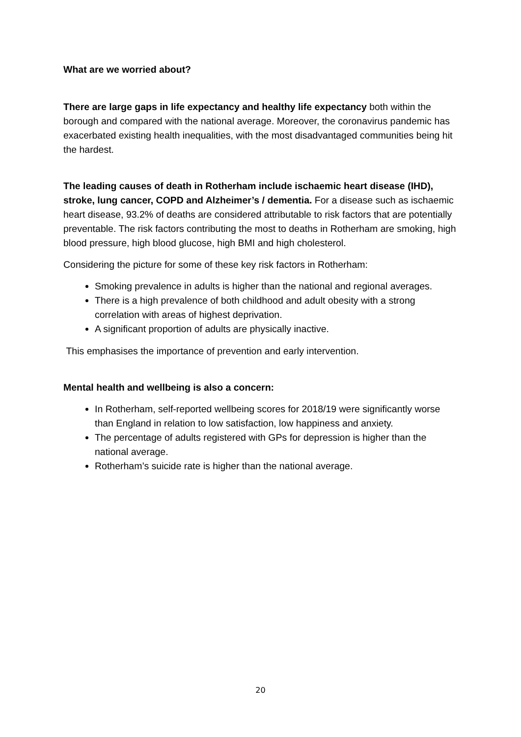What are we worried about?
There are large gaps in life expectancy and healthy life expectancy both within the borough and compared with the national average. Moreover, the coronavirus pandemic has exacerbated existing health inequalities, with the most disadvantaged communities being hit the hardest.
The leading causes of death in Rotherham include ischaemic heart disease (IHD), stroke, lung cancer, COPD and Alzheimer’s / dementia. For a disease such as ischaemic heart disease, 93.2% of deaths are considered attributable to risk factors that are potentially preventable. The risk factors contributing the most to deaths in Rotherham are smoking, high blood pressure, high blood glucose, high BMI and high cholesterol.
Considering the picture for some of these key risk factors in Rotherham:
Smoking prevalence in adults is higher than the national and regional averages.
There is a high prevalence of both childhood and adult obesity with a strong correlation with areas of highest deprivation.
A significant proportion of adults are physically inactive.
This emphasises the importance of prevention and early intervention.
Mental health and wellbeing is also a concern:
In Rotherham, self-reported wellbeing scores for 2018/19 were significantly worse than England in relation to low satisfaction, low happiness and anxiety.
The percentage of adults registered with GPs for depression is higher than the national average.
Rotherham’s suicide rate is higher than the national average.
20